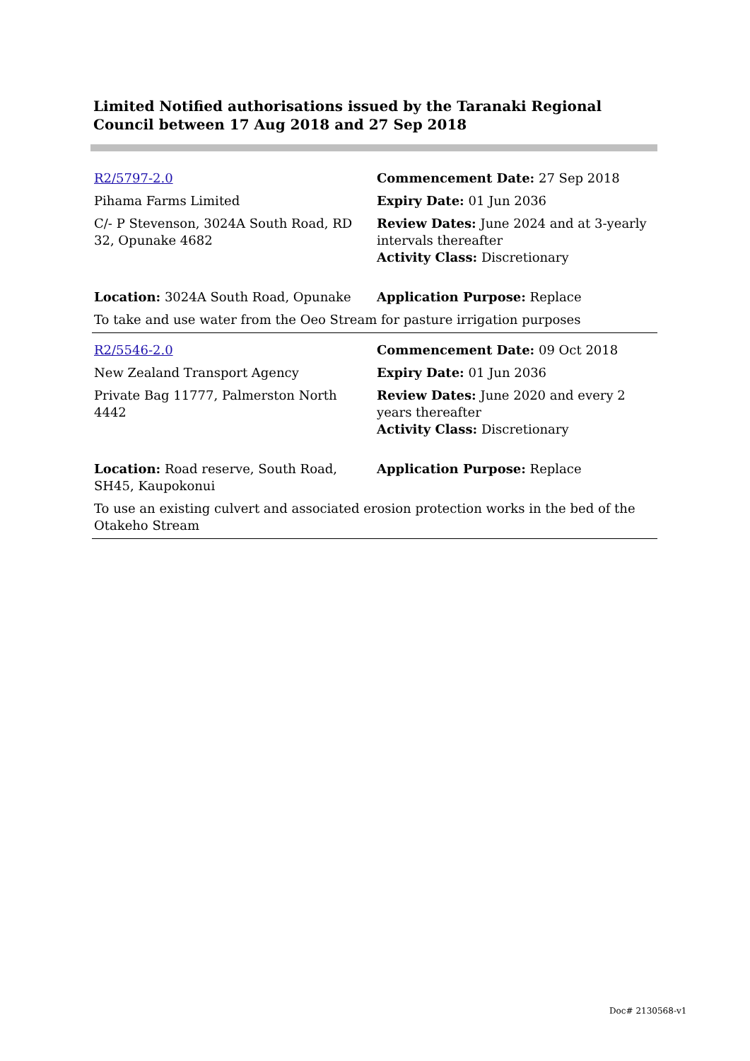Limited Notified authorisations issued by the Taranaki Regional Council between 17 Aug 2018 and 27 Sep 2018
| R2/5797-2.0 | Commencement Date: 27 Sep 2018 |
| Pihama Farms Limited | Expiry Date: 01 Jun 2036 |
| C/- P Stevenson, 3024A South Road, RD 32, Opunake 4682 | Review Dates: June 2024 and at 3-yearly intervals thereafter Activity Class: Discretionary |
| Location: 3024A South Road, Opunake | Application Purpose: Replace |
| To take and use water from the Oeo Stream for pasture irrigation purposes | |
| R2/5546-2.0 | Commencement Date: 09 Oct 2018 |
| New Zealand Transport Agency | Expiry Date: 01 Jun 2036 |
| Private Bag 11777, Palmerston North 4442 | Review Dates: June 2020 and every 2 years thereafter Activity Class: Discretionary |
| Location: Road reserve, South Road, SH45, Kaupokonui | Application Purpose: Replace |
| To use an existing culvert and associated erosion protection works in the bed of the Otakeho Stream | |
Doc# 2130568-v1